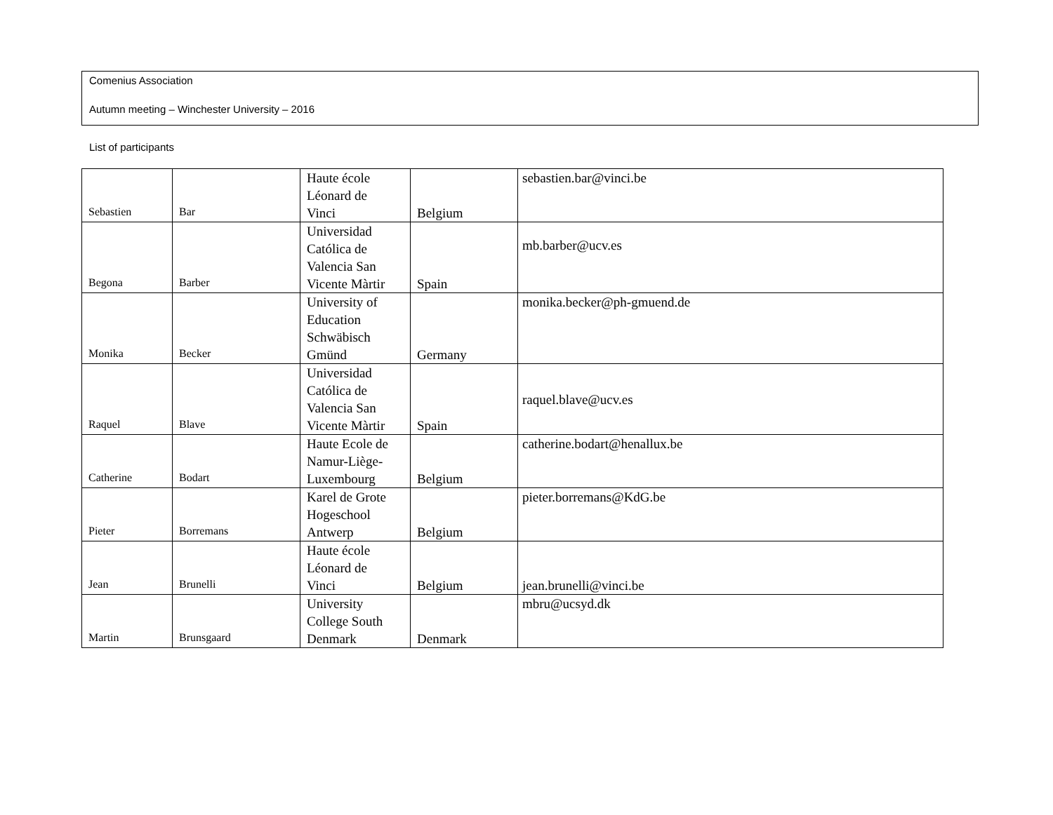Comenius Association
Autumn meeting – Winchester University – 2016
List of participants
| Sebastien | Bar | Haute école Léonard de Vinci | Belgium | sebastien.bar@vinci.be |
| Begona | Barber | Universidad Católica de Valencia San Vicente Màrtir | Spain | mb.barber@ucv.es |
| Monika | Becker | University of Education Schwäbisch Gmünd | Germany | monika.becker@ph-gmuend.de |
| Raquel | Blave | Universidad Católica de Valencia San Vicente Màrtir | Spain | raquel.blave@ucv.es |
| Catherine | Bodart | Haute Ecole de Namur-Liège- Luxembourg | Belgium | catherine.bodart@henallux.be |
| Pieter | Borremans | Karel de Grote Hogeschool Antwerp | Belgium | pieter.borremans@KdG.be |
| Jean | Brunelli | Haute école Léonard de Vinci | Belgium | jean.brunelli@vinci.be |
| Martin | Brunsgaard | University College South Denmark | Denmark | mbru@ucsyd.dk |